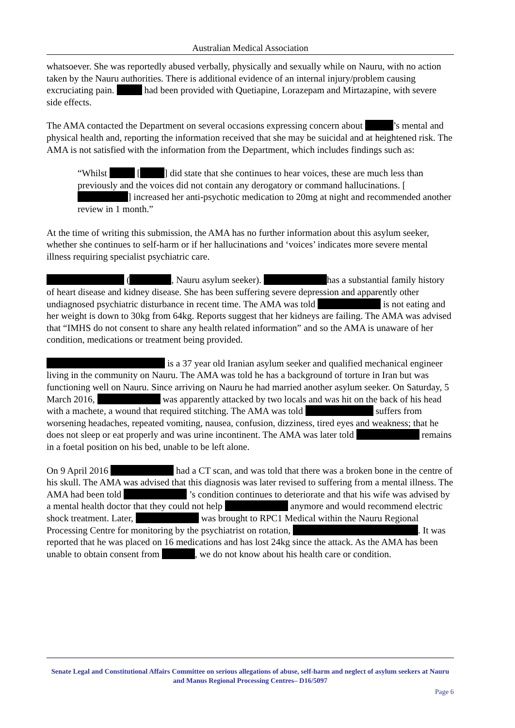Australian Medical Association
whatsoever. She was reportedly abused verbally, physically and sexually while on Nauru, with no action taken by the Nauru authorities. There is additional evidence of an internal injury/problem causing excruciating pain. had been provided with Quetiapine, Lorazepam and Mirtazapine, with severe side effects.
The AMA contacted the Department on several occasions expressing concern about ’s mental and physical health and, reporting the information received that she may be suicidal and at heightened risk. The AMA is not satisfied with the information from the Department, which includes findings such as:
“Whilst [ ] did state that she continues to hear voices, these are much less than previously and the voices did not contain any derogatory or command hallucinations. [ ] increased her anti-psychotic medication to 20mg at night and recommended another review in 1 month.”
At the time of writing this submission, the AMA has no further information about this asylum seeker, whether she continues to self-harm or if her hallucinations and ‘voices’ indicates more severe mental illness requiring specialist psychiatric care.
( , Nauru asylum seeker). has a substantial family history of heart disease and kidney disease. She has been suffering severe depression and apparently other undiagnosed psychiatric disturbance in recent time. The AMA was told is not eating and her weight is down to 30kg from 64kg. Reports suggest that her kidneys are failing. The AMA was advised that “IMHS do not consent to share any health related information” and so the AMA is unaware of her condition, medications or treatment being provided.
is a 37 year old Iranian asylum seeker and qualified mechanical engineer living in the community on Nauru. The AMA was told he has a background of torture in Iran but was functioning well on Nauru. Since arriving on Nauru he had married another asylum seeker. On Saturday, 5 March 2016, was apparently attacked by two locals and was hit on the back of his head with a machete, a wound that required stitching. The AMA was told suffers from worsening headaches, repeated vomiting, nausea, confusion, dizziness, tired eyes and weakness; that he does not sleep or eat properly and was urine incontinent. The AMA was later told remains in a foetal position on his bed, unable to be left alone.
On 9 April 2016 had a CT scan, and was told that there was a broken bone in the centre of his skull. The AMA was advised that this diagnosis was later revised to suffering from a mental illness. The AMA had been told ’s condition continues to deteriorate and that his wife was advised by a mental health doctor that they could not help anymore and would recommend electric shock treatment. Later, was brought to RPC1 Medical within the Nauru Regional Processing Centre for monitoring by the psychiatrist on rotation, . It was reported that he was placed on 16 medications and has lost 24kg since the attack. As the AMA has been unable to obtain consent from , we do not know about his health care or condition.
Senate Legal and Constitutional Affairs Committee on serious allegations of abuse, self-harm and neglect of asylum seekers at Nauru and Manus Regional Processing Centres– D16/5097
Page 6